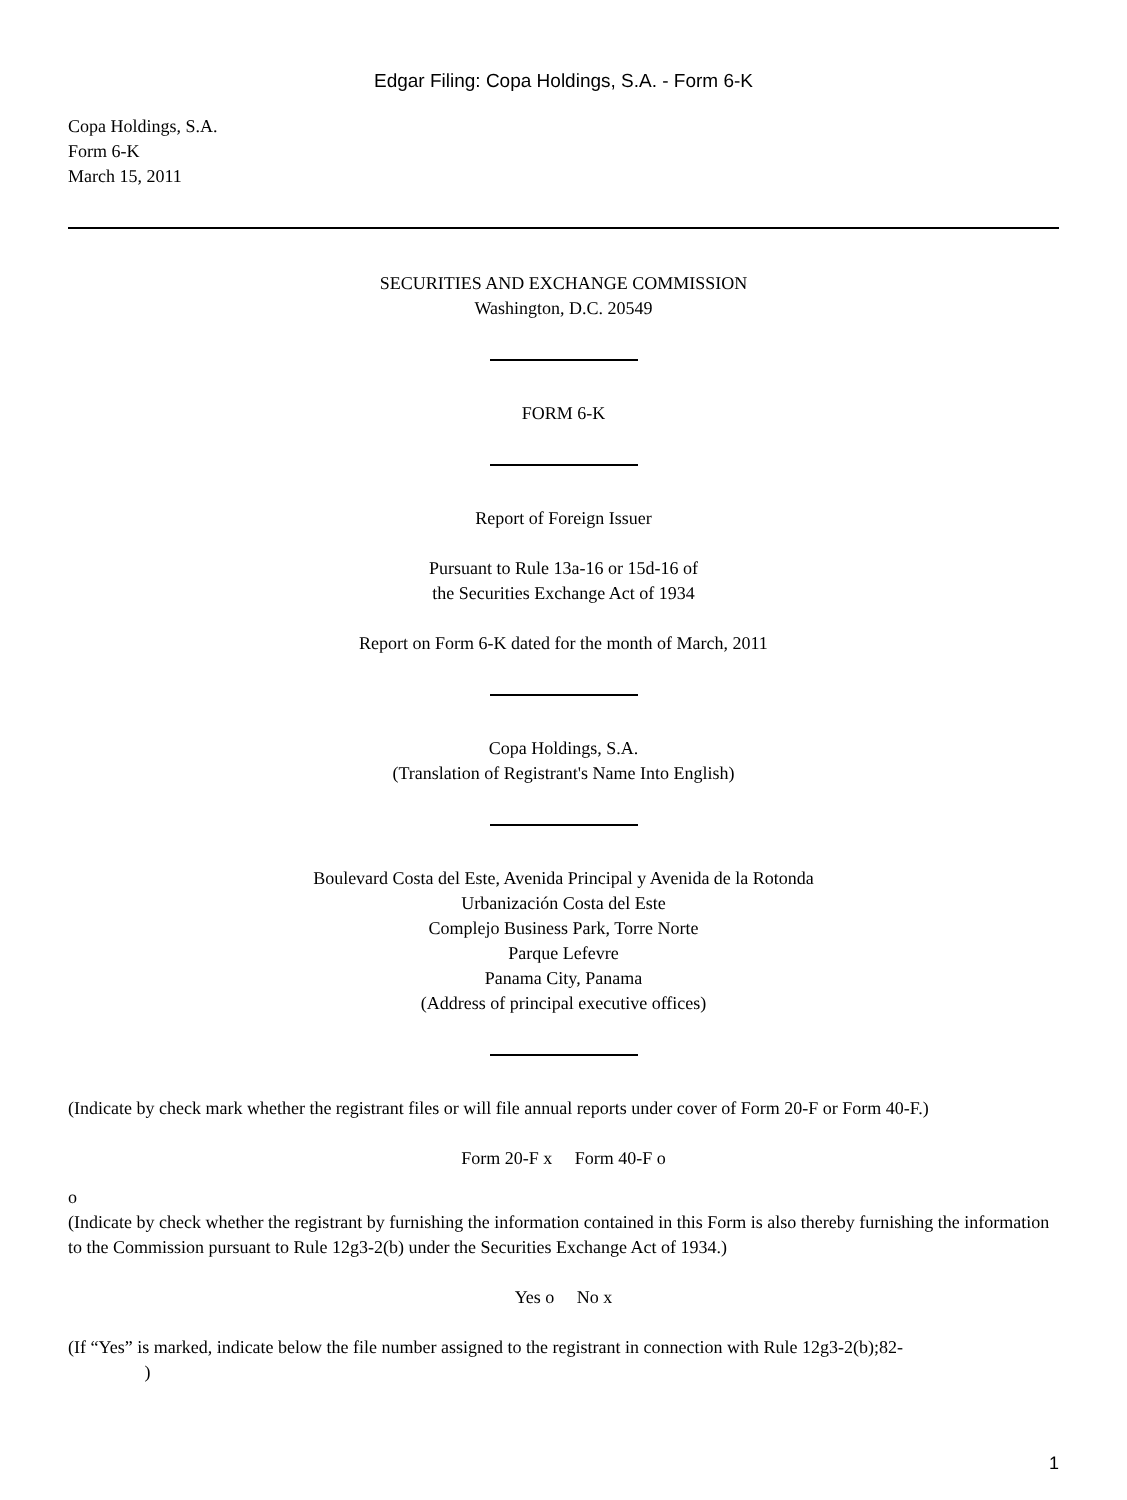Edgar Filing: Copa Holdings, S.A. - Form 6-K
Copa Holdings, S.A.
Form 6-K
March 15, 2011
SECURITIES AND EXCHANGE COMMISSION
Washington, D.C. 20549
FORM 6-K
Report of Foreign Issuer
Pursuant to Rule 13a-16 or 15d-16 of
the Securities Exchange Act of 1934
Report on Form 6-K dated for the month of March, 2011
Copa Holdings, S.A.
(Translation of Registrant's Name Into English)
Boulevard Costa del Este, Avenida Principal y Avenida de la Rotonda
Urbanización Costa del Este
Complejo Business Park, Torre Norte
Parque Lefevre
Panama City, Panama
(Address of principal executive offices)
(Indicate by check mark whether the registrant files or will file annual reports under cover of Form 20-F or Form 40-F.)
Form 20-F x Form 40-F o
o
(Indicate by check whether the registrant by furnishing the information contained in this Form is also thereby furnishing the information to the Commission pursuant to Rule 12g3-2(b) under the Securities Exchange Act of 1934.)
Yes o No x
(If “Yes” is marked, indicate below the file number assigned to the registrant in connection with Rule 12g3-2(b);82-
)
1